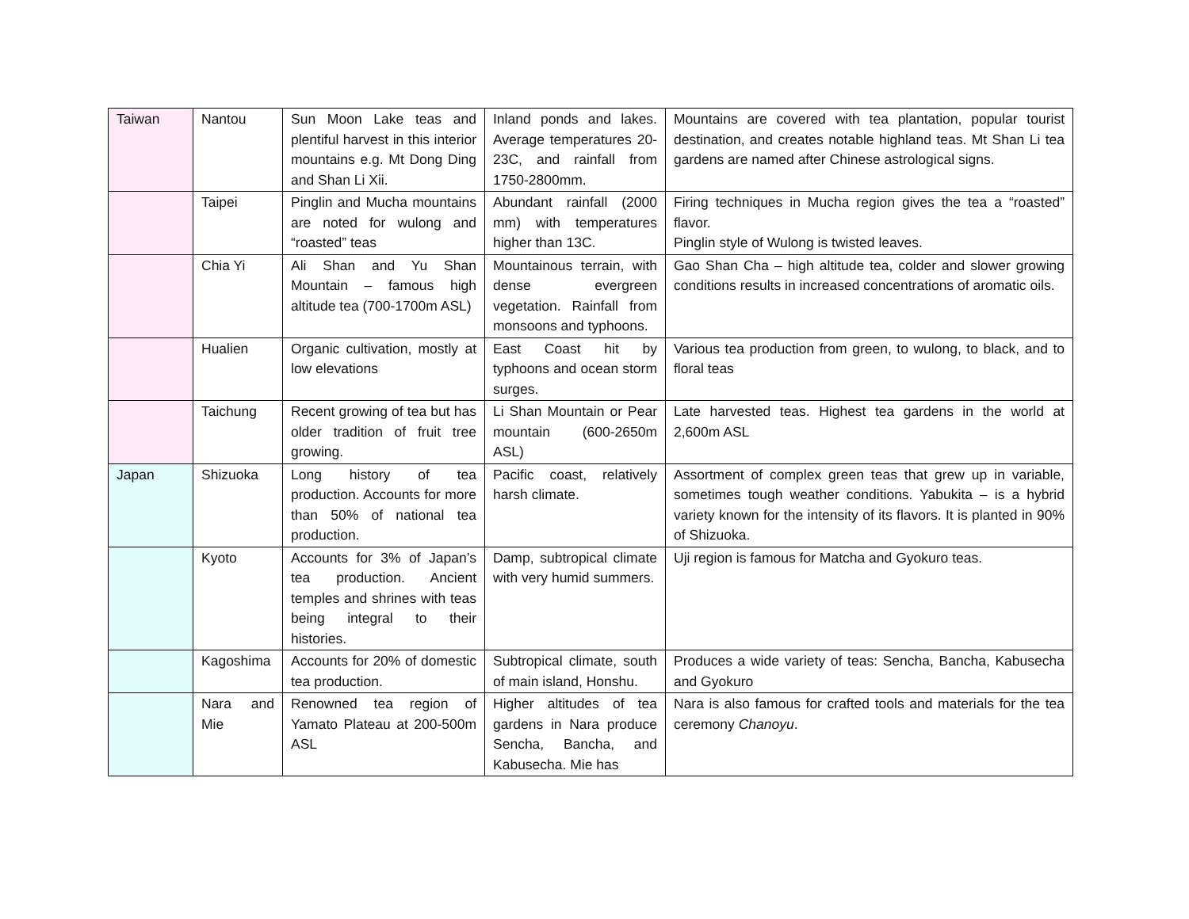| Taiwan | Nantou | Sun Moon Lake teas and plentiful harvest in this interior mountains e.g. Mt Dong Ding and Shan Li Xii. | Inland ponds and lakes. Average temperatures 20-23C, and rainfall from 1750-2800mm. | Mountains are covered with tea plantation, popular tourist destination, and creates notable highland teas. Mt Shan Li tea gardens are named after Chinese astrological signs. |
| | Taipei | Pinglin and Mucha mountains are noted for wulong and “roasted” teas | Abundant rainfall (2000 mm) with temperatures higher than 13C. | Firing techniques in Mucha region gives the tea a “roasted” flavor. Pinglin style of Wulong is twisted leaves. |
| | Chia Yi | Ali Shan and Yu Shan Mountain – famous high altitude tea (700-1700m ASL) | Mountainous terrain, with dense evergreen vegetation. Rainfall from monsoons and typhoons. | Gao Shan Cha – high altitude tea, colder and slower growing conditions results in increased concentrations of aromatic oils. |
| | Hualien | Organic cultivation, mostly at low elevations | East Coast hit by typhoons and ocean storm surges. | Various tea production from green, to wulong, to black, and to floral teas |
| | Taichung | Recent growing of tea but has older tradition of fruit tree growing. | Li Shan Mountain or Pear mountain (600-2650m ASL) | Late harvested teas. Highest tea gardens in the world at 2,600m ASL |
| Japan | Shizuoka | Long history of tea production. Accounts for more than 50% of national tea production. | Pacific coast, relatively harsh climate. | Assortment of complex green teas that grew up in variable, sometimes tough weather conditions. Yabukita – is a hybrid variety known for the intensity of its flavors. It is planted in 90% of Shizuoka. |
| | Kyoto | Accounts for 3% of Japan’s tea production. Ancient temples and shrines with teas being integral to their histories. | Damp, subtropical climate with very humid summers. | Uji region is famous for Matcha and Gyokuro teas. |
| | Kagoshima | Accounts for 20% of domestic tea production. | Subtropical climate, south of main island, Honshu. | Produces a wide variety of teas: Sencha, Bancha, Kabusecha and Gyokuro |
| | Nara and Mie | Renowned tea region of Yamato Plateau at 200-500m ASL | Higher altitudes of tea gardens in Nara produce Sencha, Bancha, and Kabusecha. Mie has | Nara is also famous for crafted tools and materials for the tea ceremony Chanoyu . |